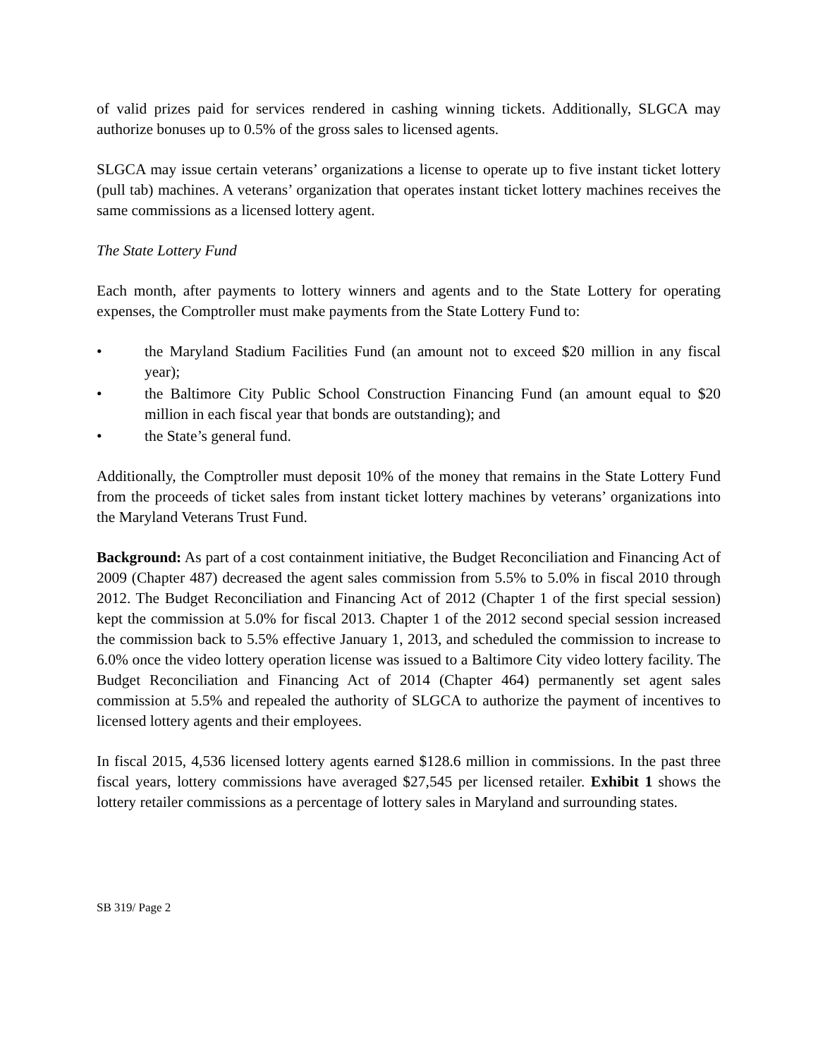of valid prizes paid for services rendered in cashing winning tickets. Additionally, SLGCA may authorize bonuses up to 0.5% of the gross sales to licensed agents.
SLGCA may issue certain veterans’ organizations a license to operate up to five instant ticket lottery (pull tab) machines. A veterans’ organization that operates instant ticket lottery machines receives the same commissions as a licensed lottery agent.
The State Lottery Fund
Each month, after payments to lottery winners and agents and to the State Lottery for operating expenses, the Comptroller must make payments from the State Lottery Fund to:
• the Maryland Stadium Facilities Fund (an amount not to exceed $20 million in any fiscal year);
• the Baltimore City Public School Construction Financing Fund (an amount equal to $20 million in each fiscal year that bonds are outstanding); and
• the State’s general fund.
Additionally, the Comptroller must deposit 10% of the money that remains in the State Lottery Fund from the proceeds of ticket sales from instant ticket lottery machines by veterans’ organizations into the Maryland Veterans Trust Fund.
Background: As part of a cost containment initiative, the Budget Reconciliation and Financing Act of 2009 (Chapter 487) decreased the agent sales commission from 5.5% to 5.0% in fiscal 2010 through 2012. The Budget Reconciliation and Financing Act of 2012 (Chapter 1 of the first special session) kept the commission at 5.0% for fiscal 2013. Chapter 1 of the 2012 second special session increased the commission back to 5.5% effective January 1, 2013, and scheduled the commission to increase to 6.0% once the video lottery operation license was issued to a Baltimore City video lottery facility. The Budget Reconciliation and Financing Act of 2014 (Chapter 464) permanently set agent sales commission at 5.5% and repealed the authority of SLGCA to authorize the payment of incentives to licensed lottery agents and their employees.
In fiscal 2015, 4,536 licensed lottery agents earned $128.6 million in commissions. In the past three fiscal years, lottery commissions have averaged $27,545 per licensed retailer. Exhibit 1 shows the lottery retailer commissions as a percentage of lottery sales in Maryland and surrounding states.
SB 319/ Page 2